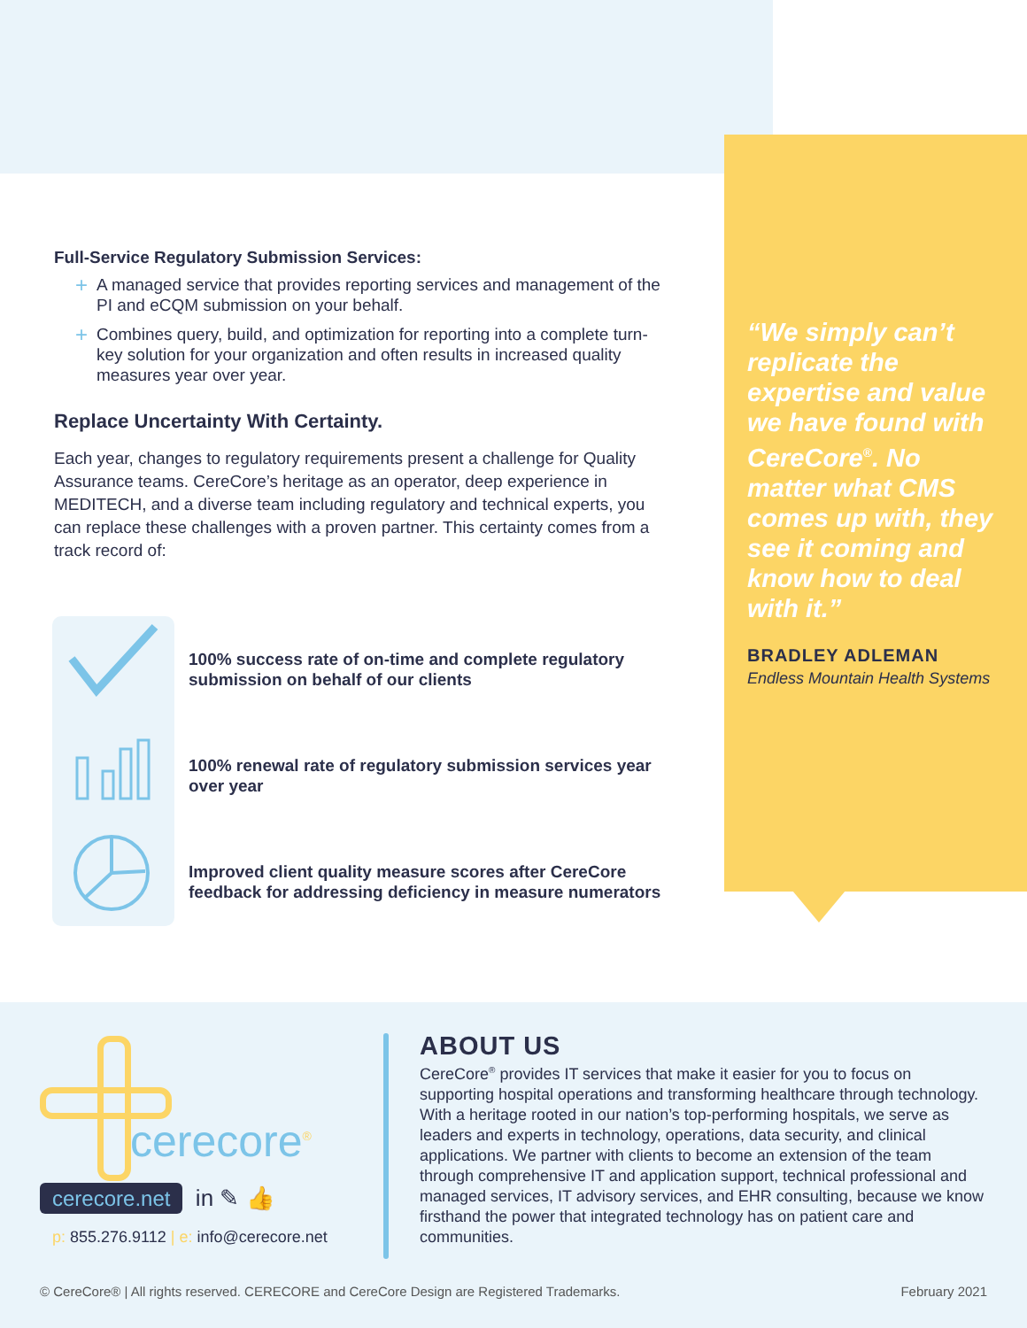Full-Service Regulatory Submission Services:
+ A managed service that provides reporting services and management of the PI and eCQM submission on your behalf.
+ Combines query, build, and optimization for reporting into a complete turn-key solution for your organization and often results in increased quality measures year over year.
Replace Uncertainty With Certainty.
Each year, changes to regulatory requirements present a challenge for Quality Assurance teams. CereCore’s heritage as an operator, deep experience in MEDITECH, and a diverse team including regulatory and technical experts, you can replace these challenges with a proven partner. This certainty comes from a track record of:
100% success rate of on-time and complete regulatory submission on behalf of our clients
100% renewal rate of regulatory submission services year over year
Improved client quality measure scores after CereCore feedback for addressing deficiency in measure numerators
“We simply can’t replicate the expertise and value we have found with CereCore<sup>®</sup>. No matter what CMS comes up with, they see it coming and know how to deal with it.”
BRADLEY ADLEMAN
Endless Mountain Health Systems
cerecore<sup>®</sup>
cerecore.net in ✎ 👍
p: 855.276.9112 | e: info@cerecore.net
ABOUT US
CereCore<sup>®</sup> provides IT services that make it easier for you to focus on supporting hospital operations and transforming healthcare through technology. With a heritage rooted in our nation’s top-performing hospitals, we serve as leaders and experts in technology, operations, data security, and clinical applications. We partner with clients to become an extension of the team through comprehensive IT and application support, technical professional and managed services, IT advisory services, and EHR consulting, because we know firsthand the power that integrated technology has on patient care and communities.
© CereCore® | All rights reserved. CERECORE and CereCore Design are Registered Trademarks. February 2021